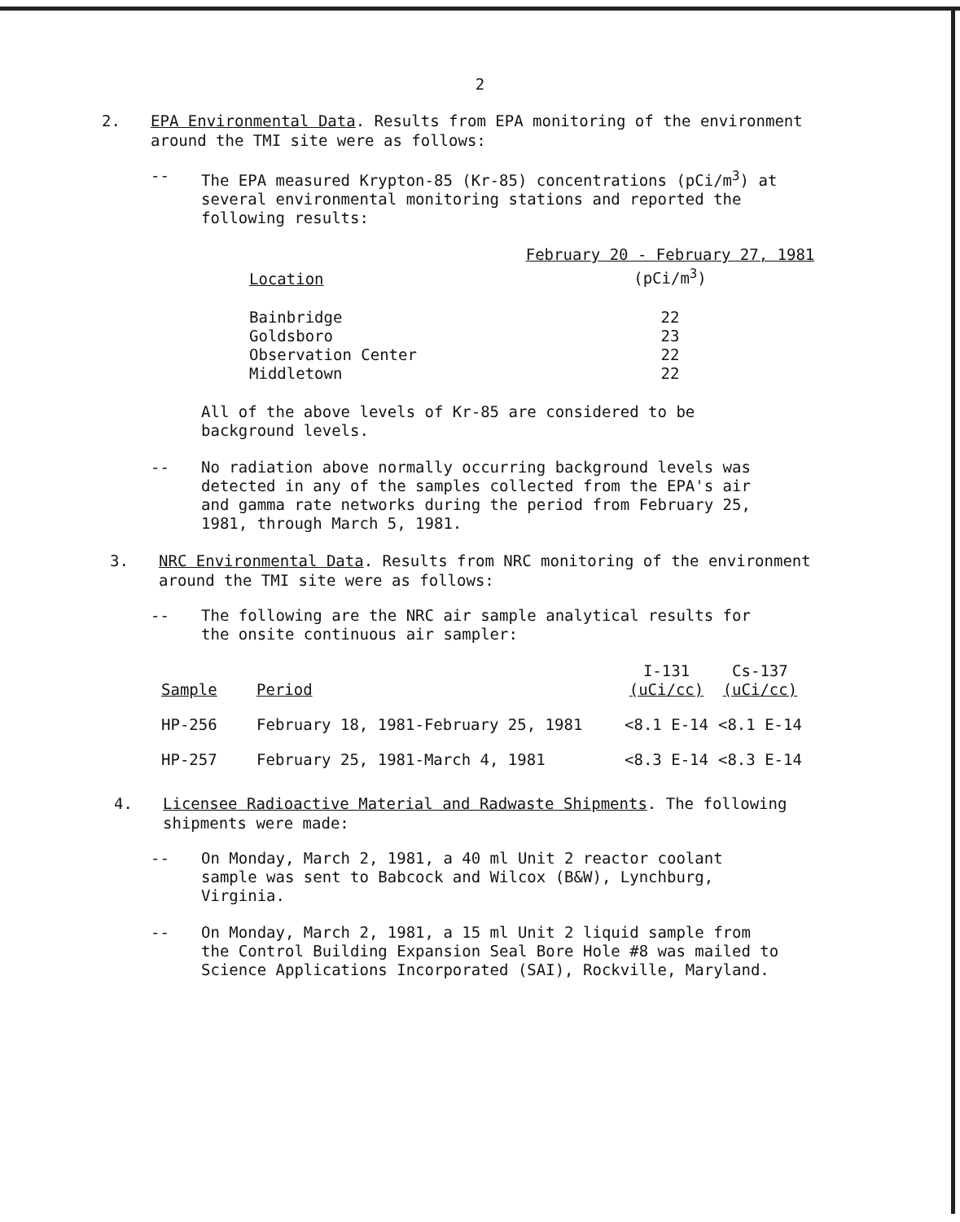2
2. EPA Environmental Data. Results from EPA monitoring of the environment around the TMI site were as follows:
-- The EPA measured Krypton-85 (Kr-85) concentrations (pCi/m<sup>3</sup>) at several environmental monitoring stations and reported the following results:
| Location | February 20 - February 27, 1981 (pCi/m<sup>3</sup>) |
| --- | --- |
| Bainbridge | 22 |
| Goldsboro | 23 |
| Observation Center | 22 |
| Middletown | 22 |
All of the above levels of Kr-85 are considered to be background levels.
-- No radiation above normally occurring background levels was detected in any of the samples collected from the EPA's air and gamma rate networks during the period from February 25, 1981, through March 5, 1981.
3. NRC Environmental Data. Results from NRC monitoring of the environment around the TMI site were as follows:
-- The following are the NRC air sample analytical results for the onsite continuous air sampler:
| Sample | Period | I-131 (uCi/cc) | Cs-137 (uCi/cc) |
| --- | --- | --- | --- |
| HP-256 | February 18, 1981-February 25, 1981 | <8.1 E-14 | <8.1 E-14 |
| HP-257 | February 25, 1981-March 4, 1981 | <8.3 E-14 | <8.3 E-14 |
4. Licensee Radioactive Material and Radwaste Shipments. The following shipments were made:
-- On Monday, March 2, 1981, a 40 ml Unit 2 reactor coolant sample was sent to Babcock and Wilcox (B&W), Lynchburg, Virginia.
-- On Monday, March 2, 1981, a 15 ml Unit 2 liquid sample from the Control Building Expansion Seal Bore Hole #8 was mailed to Science Applications Incorporated (SAI), Rockville, Maryland.